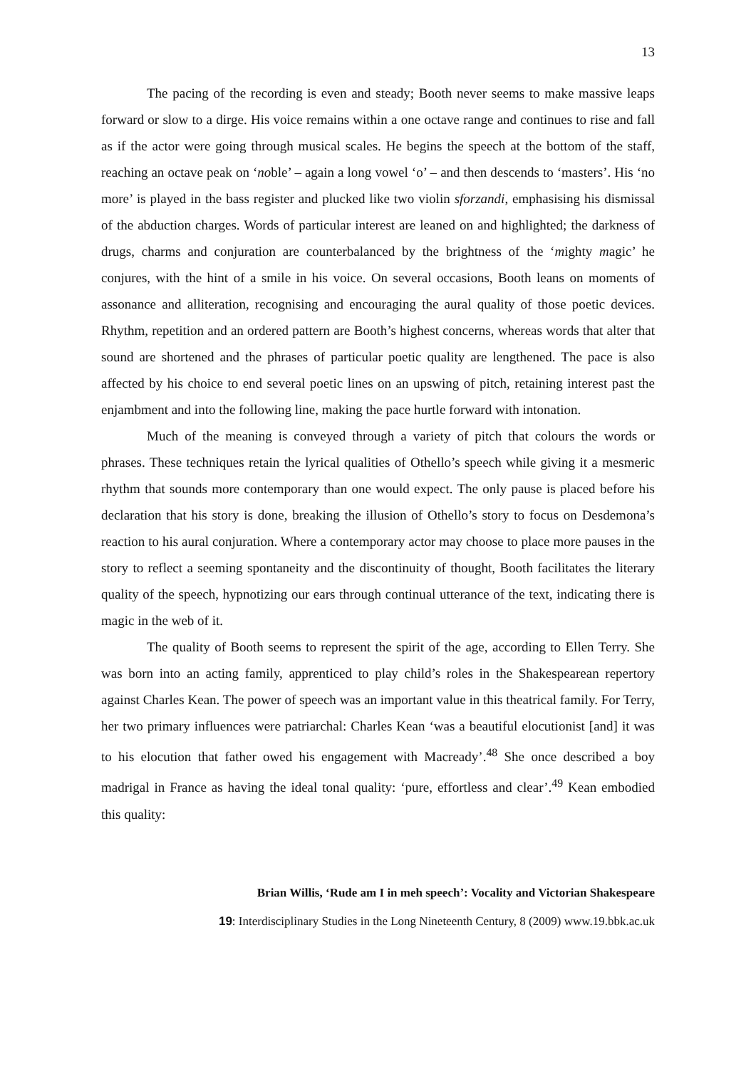13
The pacing of the recording is even and steady; Booth never seems to make massive leaps forward or slow to a dirge. His voice remains within a one octave range and continues to rise and fall as if the actor were going through musical scales. He begins the speech at the bottom of the staff, reaching an octave peak on ‘noble’ – again a long vowel ‘o’ – and then descends to ‘masters’. His ‘no more’ is played in the bass register and plucked like two violin sforzandi, emphasising his dismissal of the abduction charges. Words of particular interest are leaned on and highlighted; the darkness of drugs, charms and conjuration are counterbalanced by the brightness of the ‘mighty magic’ he conjures, with the hint of a smile in his voice. On several occasions, Booth leans on moments of assonance and alliteration, recognising and encouraging the aural quality of those poetic devices. Rhythm, repetition and an ordered pattern are Booth’s highest concerns, whereas words that alter that sound are shortened and the phrases of particular poetic quality are lengthened. The pace is also affected by his choice to end several poetic lines on an upswing of pitch, retaining interest past the enjambment and into the following line, making the pace hurtle forward with intonation.
Much of the meaning is conveyed through a variety of pitch that colours the words or phrases. These techniques retain the lyrical qualities of Othello’s speech while giving it a mesmeric rhythm that sounds more contemporary than one would expect. The only pause is placed before his declaration that his story is done, breaking the illusion of Othello’s story to focus on Desdemona’s reaction to his aural conjuration. Where a contemporary actor may choose to place more pauses in the story to reflect a seeming spontaneity and the discontinuity of thought, Booth facilitates the literary quality of the speech, hypnotizing our ears through continual utterance of the text, indicating there is magic in the web of it.
The quality of Booth seems to represent the spirit of the age, according to Ellen Terry. She was born into an acting family, apprenticed to play child’s roles in the Shakespearean repertory against Charles Kean. The power of speech was an important value in this theatrical family. For Terry, her two primary influences were patriarchal: Charles Kean ‘was a beautiful elocutionist [and] it was to his elocution that father owed his engagement with Macready’.<sup>48</sup> She once described a boy madrigal in France as having the ideal tonal quality: ‘pure, effortless and clear’.<sup>49</sup> Kean embodied this quality:
Brian Willis, ‘Rude am I in meh speech’: Vocality and Victorian Shakespeare
19: Interdisciplinary Studies in the Long Nineteenth Century, 8 (2009) www.19.bbk.ac.uk